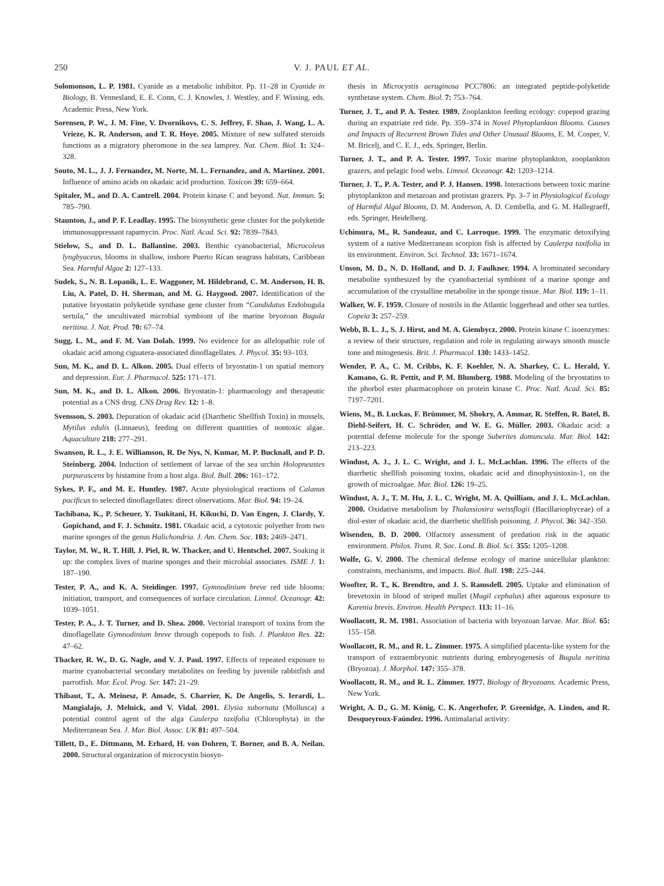250 V. J. PAUL ET AL.
Solomonson, L. P. 1981. Cyanide as a metabolic inhibitor. Pp. 11–28 in Cyanide in Biology, B. Vennesland, E. E. Conn, C. J. Knowles, J. Westley, and F. Wissing, eds. Academic Press, New York.
Sorensen, P. W., J. M. Fine, V. Dvornikovs, C. S. Jeffrey, F. Shao, J. Wang, L. A. Vrieze, K. R. Anderson, and T. R. Hoye. 2005. Mixture of new sulfated steroids functions as a migratory pheromone in the sea lamprey. Nat. Chem. Biol. 1: 324–328.
Souto, M. L., J. J. Fernandez, M. Norte, M. L. Fernandez, and A. Martinez. 2001. Influence of amino acids on okadaic acid production. Toxicon 39: 659–664.
Spitaler, M., and D. A. Cantrell. 2004. Protein kinase C and beyond. Nat. Immun. 5: 785–790.
Staunton, J., and P. F. Leadlay. 1995. The biosynthetic gene cluster for the polyketide immunosuppressant rapamycin. Proc. Natl. Acad. Sci. 92: 7839–7843.
Stielow, S., and D. L. Ballantine. 2003. Benthic cyanobacterial, Microcoleus lyngbyaceus, blooms in shallow, inshore Puerto Rican seagrass habitats, Caribbean Sea. Harmful Algae 2: 127–133.
Sudek, S., N. B. Lopanik, L. E. Waggoner, M. Hildebrand, C. M. Anderson, H. B. Liu, A. Patel, D. H. Sherman, and M. G. Haygood. 2007. Identification of the putative bryostatin polyketide synthase gene cluster from “Candidatus Endobugula sertula,” the uncultivated microbial symbiont of the marine bryozoan Bugula neritina. J. Nat. Prod. 70: 67–74.
Sugg, L. M., and F. M. Van Dolah. 1999. No evidence for an allelopathic role of okadaic acid among ciguatera-associated dinoflagellates. J. Phycol. 35: 93–103.
Sun, M. K., and D. L. Alkon. 2005. Dual effects of bryostatin-1 on spatial memory and depression. Eur. J. Pharmacol. 525: 171–171.
Sun, M. K., and D. L. Alkon. 2006. Bryostatin-1: pharmacology and therapeutic potential as a CNS drug. CNS Drug Rev. 12: 1–8.
Svensson, S. 2003. Depuration of okadaic acid (Diarrhetic Shellfish Toxin) in mussels, Mytilus edulis (Linnaeus), feeding on different quantities of nontoxic algae. Aquaculture 218: 277–291.
Swanson, R. L., J. E. Williamson, R. De Nys, N. Kumar, M. P. Bucknall, and P. D. Steinberg. 2004. Induction of settlement of larvae of the sea urchin Holopneustes purpurascens by histamine from a host alga. Biol. Bull. 206: 161–172.
Sykes, P. F., and M. E. Huntley. 1987. Acute physiological reactions of Calanus pacificus to selected dinoflagellates: direct observations. Mar. Biol. 94: 19–24.
Tachibana, K., P. Scheuer, Y. Tsukitani, H. Kikuchi, D. Van Engen, J. Clardy, Y. Gopichand, and F. J. Schmitz. 1981. Okadaic acid, a cytotoxic polyether from two marine sponges of the genus Halichondria. J. Am. Chem. Soc. 103: 2469–2471.
Taylor, M. W., R. T. Hill, J. Piel, R. W. Thacker, and U. Hentschel. 2007. Soaking it up: the complex lives of marine sponges and their microbial associates. ISME J. 1: 187–190.
Tester, P. A., and K. A. Steidinger. 1997. Gymnodinium breve red tide blooms: initiation, transport, and consequences of surface circulation. Limnol. Oceanogr. 42: 1039–1051.
Tester, P. A., J. T. Turner, and D. Shea. 2000. Vectorial transport of toxins from the dinoflagellate Gymnodinium breve through copepods to fish. J. Plankton Res. 22: 47–62.
Thacker, R. W., D. G. Nagle, and V. J. Paul. 1997. Effects of repeated exposure to marine cyanobacterial secondary metabolites on feeding by juvenile rabbitfish and parrotfish. Mar. Ecol. Prog. Ser. 147: 21–29.
Thibaut, T., A. Meinesz, P. Amade, S. Charrier, K. De Angelis, S. Ierardi, L. Mangialajo, J. Melnick, and V. Vidal. 2001. Elysia subornata (Mollusca) a potential control agent of the alga Caulerpa taxifolia (Chlorophyta) in the Mediterranean Sea. J. Mar. Biol. Assoc. UK 81: 497–504.
Tillett, D., E. Dittmann, M. Erhard, H. von Dohren, T. Borner, and B. A. Neilan. 2000. Structural organization of microcystin biosyn-
thesis in Microcystis aeruginosa PCC7806: an integrated peptide-polyketide synthetase system. Chem. Biol. 7: 753–764.
Turner, J. T., and P. A. Tester. 1989. Zooplankton feeding ecology: copepod grazing during an expatriate red tide. Pp. 359–374 in Novel Phytoplankton Blooms. Causes and Impacts of Recurrent Brown Tides and Other Unusual Blooms, E. M. Cosper, V. M. Bricelj, and C. E. J., eds. Springer, Berlin.
Turner, J. T., and P. A. Tester. 1997. Toxic marine phytoplankton, zooplankton grazers, and pelagic food webs. Limnol. Oceanogr. 42: 1203–1214.
Turner, J. T., P. A. Tester, and P. J. Hansen. 1998. Interactions between toxic marine phytoplankton and metazoan and protistan grazers. Pp. 3–7 in Physiological Ecology of Harmful Algal Blooms, D. M. Anderson, A. D. Cembella, and G. M. Hallegraeff, eds. Springer, Heidelberg.
Uchimura, M., R. Sandeauz, and C. Larroque. 1999. The enzymatic detoxifying system of a native Mediterranean scorpion fish is affected by Caulerpa taxifolia in its environment. Environ. Sci. Technol. 33: 1671–1674.
Unson, M. D., N. D. Holland, and D. J. Faulkner. 1994. A brominated secondary metabolite synthesized by the cyanobacterial symbiont of a marine sponge and accumulation of the crystalline metabolite in the sponge tissue. Mar. Biol. 119: 1–11.
Walker, W. F. 1959. Closure of nostrils in the Atlantic loggerhead and other sea turtles. Copeia 3: 257–259.
Webb, B. L. J., S. J. Hirst, and M. A. Giembycz. 2000. Protein kinase C isoenzymes: a review of their structure, regulation and role in regulating airways smooth muscle tone and mitogenesis. Brit. J. Pharmacol. 130: 1433–1452.
Wender, P. A., C. M. Cribbs, K. F. Koehler, N. A. Sharkey, C. L. Herald, Y. Kamano, G. R. Pettit, and P. M. Blumberg. 1988. Modeling of the bryostatins to the phorbol ester pharmacophore on protein kinase C. Proc. Natl. Acad. Sci. 85: 7197–7201.
Wiens, M., B. Luckas, F. Brümmer, M. Shokry, A. Ammar, R. Steffen, R. Batel, B. Diehl-Seifert, H. C. Schröder, and W. E. G. Müller. 2003. Okadaic acid: a potential defense molecule for the sponge Suberites domuncula. Mar. Biol. 142: 213–223.
Windust, A. J., J. L. C. Wright, and J. L. McLachlan. 1996. The effects of the diarrhetic shellfish poisoning toxins, okadaic acid and dinophysistoxin-1, on the growth of microalgae. Mar. Biol. 126: 19–25.
Windust, A. J., T. M. Hu, J. L. C. Wright, M. A. Quilliam, and J. L. McLachlan. 2000. Oxidative metabolism by Thalassiosira weissflogii (Bacillariophyceae) of a diol-ester of okadaic acid, the diarrhetic shellfish poisoning. J. Phycol. 36: 342–350.
Wisenden, B. D. 2000. Olfactory assessment of predation risk in the aquatic environment. Philos. Trans. R. Soc. Lond. B. Biol. Sci. 355: 1205–1208.
Wolfe, G. V. 2000. The chemical defense ecology of marine unicellular plankton: constraints, mechanisms, and impacts. Biol. Bull. 198: 225–244.
Woofter, R. T., K. Brendtro, and J. S. Ramsdell. 2005. Uptake and elimination of brevetoxin in blood of striped mullet (Mugil cephalus) after aqueous exposure to Karenia brevis. Environ. Health Perspect. 113: 11–16.
Woollacott, R. M. 1981. Association of bacteria with bryozoan larvae. Mar. Biol. 65: 155–158.
Woollacott, R. M., and R. L. Zimmer. 1975. A simplified placenta-like system for the transport of extraembryonic nutrients during embryogenesis of Bugula neritina (Bryozoa). J. Morphol. 147: 355–378.
Woollacott, R. M., and R. L. Zimmer. 1977. Biology of Bryozoans. Academic Press, New York.
Wright, A. D., G. M. König, C. K. Angerhofer, P. Greenidge, A. Linden, and R. Desqueyroux-Faúndez. 1996. Antimalarial activity: